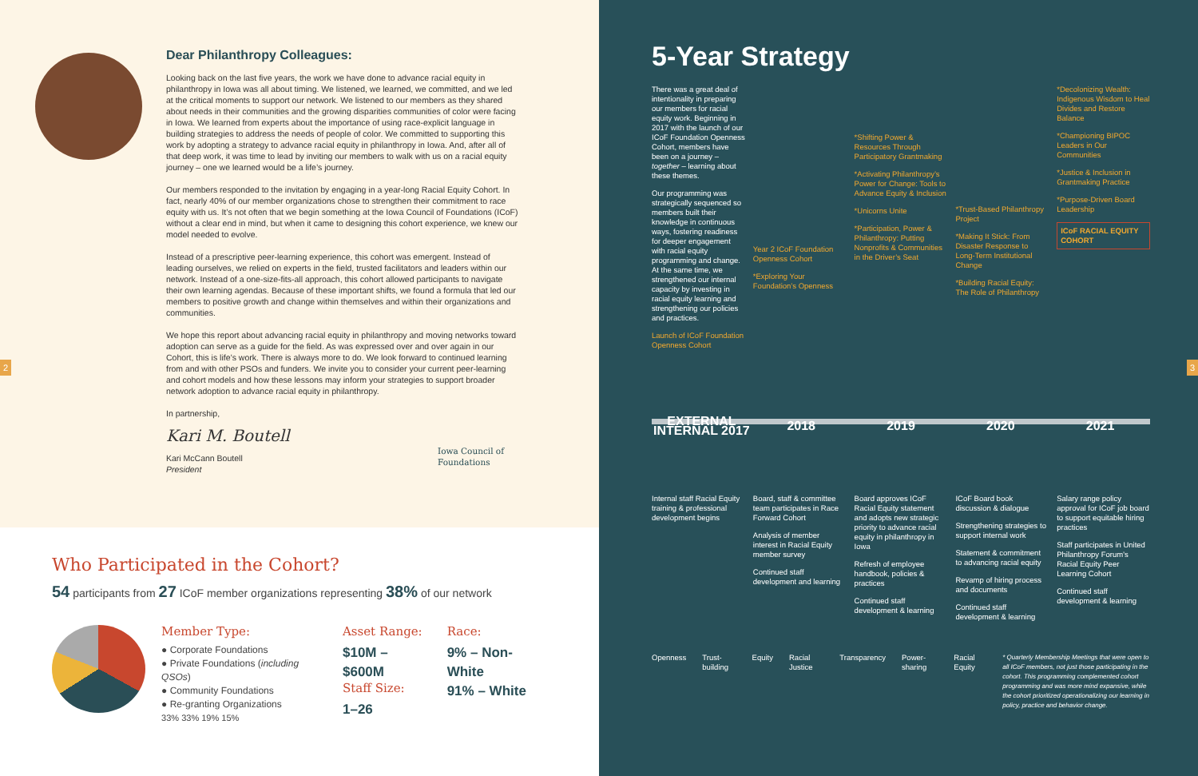Dear Philanthropy Colleagues:
Looking back on the last five years, the work we have done to advance racial equity in philanthropy in Iowa was all about timing. We listened, we learned, we committed, and we led at the critical moments to support our network. We listened to our members as they shared about needs in their communities and the growing disparities communities of color were facing in Iowa. We learned from experts about the importance of using race-explicit language in building strategies to address the needs of people of color. We committed to supporting this work by adopting a strategy to advance racial equity in philanthropy in Iowa. And, after all of that deep work, it was time to lead by inviting our members to walk with us on a racial equity journey – one we learned would be a life’s journey.
Our members responded to the invitation by engaging in a year-long Racial Equity Cohort. In fact, nearly 40% of our member organizations chose to strengthen their commitment to race equity with us. It’s not often that we begin something at the Iowa Council of Foundations (ICoF) without a clear end in mind, but when it came to designing this cohort experience, we knew our model needed to evolve.
Instead of a prescriptive peer-learning experience, this cohort was emergent. Instead of leading ourselves, we relied on experts in the field, trusted facilitators and leaders within our network. Instead of a one-size-fits-all approach, this cohort allowed participants to navigate their own learning agendas. Because of these important shifts, we found a formula that led our members to positive growth and change within themselves and within their organizations and communities.
We hope this report about advancing racial equity in philanthropy and moving networks toward adoption can serve as a guide for the field. As was expressed over and over again in our Cohort, this is life’s work. There is always more to do. We look forward to continued learning from and with other PSOs and funders. We invite you to consider your current peer-learning and cohort models and how these lessons may inform your strategies to support broader network adoption to advance racial equity in philanthropy.
In partnership,
Kari M. Boutell
Kari McCann Boutell
President
Iowa Council of Foundations
Who Participated in the Cohort?
54 participants from 27 ICoF member organizations representing 38% of our network
Member Type:
● Corporate Foundations
● Private Foundations (including QSOs)
● Community Foundations
● Re-granting Organizations
33% 33% 19% 15%
Asset Range:
$10M – $600M
Staff Size:
1–26
Race:
9% – Non-White
91% – White
2
5-Year Strategy
There was a great deal of intentionality in preparing our members for racial equity work. Beginning in 2017 with the launch of our ICoF Foundation Openness Cohort, members have been on a journey – together – learning about these themes.
Our programming was strategically sequenced so members built their knowledge in continuous ways, fostering readiness for deeper engagement with racial equity programming and change. At the same time, we strengthened our internal capacity by investing in racial equity learning and strengthening our policies and practices.
Launch of ICoF Foundation Openness Cohort
Year 2 ICoF Foundation Openness Cohort
*Exploring Your Foundation’s Openness
*Shifting Power & Resources Through Participatory Grantmaking
*Activating Philanthropy’s Power for Change: Tools to Advance Equity & Inclusion
*Unicorns Unite
*Participation, Power & Philanthropy: Putting Nonprofits & Communities in the Driver’s Seat
*Trust-Based Philanthropy Project
*Making It Stick: From Disaster Response to Long-Term Institutional Change
*Building Racial Equity: The Role of Philanthropy
*Decolonizing Wealth: Indigenous Wisdom to Heal Divides and Restore Balance
*Championing BIPOC Leaders in Our Communities
*Justice & Inclusion in Grantmaking Practice
*Purpose-Driven Board Leadership
ICoF RACIAL EQUITY COHORT
EXTERNAL INTERNAL 2017
2018
2019
2020
2021
Internal staff Racial Equity training & professional development begins
Board, staff & committee team participates in Race Forward Cohort
Analysis of member interest in Racial Equity member survey
Continued staff development and learning
Board approves ICoF Racial Equity statement and adopts new strategic priority to advance racial equity in philanthropy in Iowa
Refresh of employee handbook, policies & practices
Continued staff development & learning
ICoF Board book discussion & dialogue
Strengthening strategies to support internal work
Statement & commitment to advancing racial equity
Revamp of hiring process and documents
Continued staff development & learning
Salary range policy approval for ICoF job board to support equitable hiring practices
Staff participates in United Philanthropy Forum’s Racial Equity Peer Learning Cohort
Continued staff development & learning
Openness Trust-building Equity Racial Justice Transparency Power-sharing Racial Equity * Quarterly Membership Meetings that were open to all ICoF members, not just those participating in the cohort. This programming complemented cohort programming and was more mind expansive, while the cohort prioritized operationalizing our learning in policy, practice and behavior change.
3